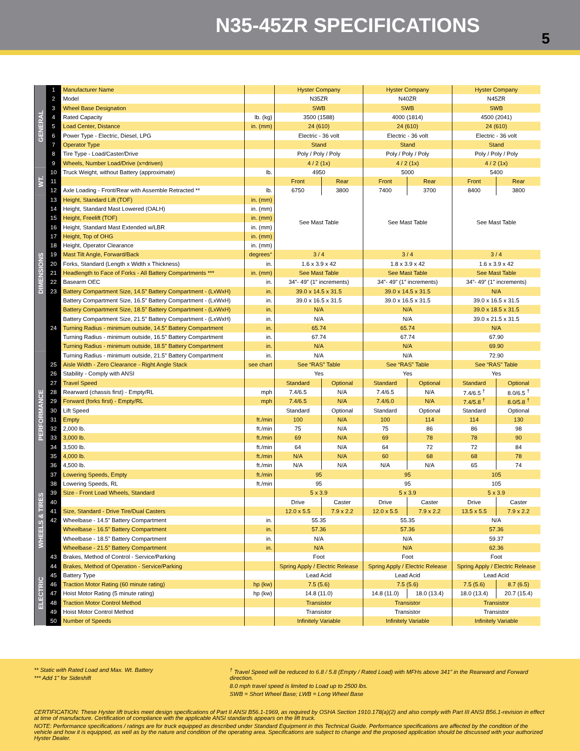N35-45ZR SPECIFICATIONS
5
| GENERAL | 1 | Manufacturer Name | | Hyster Company | | Hyster Company | | Hyster Company | |
| | 2 | Model | | N35ZR | | N40ZR | | N45ZR | |
| | 3 | Wheel Base Designation | | SWB | | SWB | | SWB | |
| | 4 | Rated Capacity | lb. (kg) | 3500 (1588) | | 4000 (1814) | | 4500 (2041) | |
| | 5 | Load Center, Distance | in. (mm) | 24 (610) | | 24 (610) | | 24 (610) | |
| | 6 | Power Type - Electric, Diesel, LPG | | Electric - 36 volt | | Electric - 36 volt | | Electric - 36 volt | |
| | 7 | Operator Type | | Stand | | Stand | | Stand | |
| | 8 | Tire Type - Load/Caster/Drive | | Poly / Poly / Poly | | Poly / Poly / Poly | | Poly / Poly / Poly | |
| | 9 | Wheels, Number Load/Drive (x=driven) | | 4 / 2 (1x) | | 4 / 2 (1x) | | 4 / 2 (1x) | |
| WT. | 10 | Truck Weight, without Battery (approximate) | lb. | 4950 | | 5000 | | 5400 | |
| | 11 | | | Front | Rear | Front | Rear | Front | Rear |
| | 12 | Axle Loading - Front/Rear with Assemble Retracted ** | lb. | 6750 | 3800 | 7400 | 3700 | 8400 | 3800 |
| DIMENSIONS | 13 | Height, Standard Lift (TOF) | in. (mm) | See Mast Table | | See Mast Table | | See Mast Table | |
| | 14 | Height, Standard Mast Lowered (OALH) | in. (mm) | | | | | | |
| | 15 | Height, Freelift (TOF) | in. (mm) | | | | | | |
| | 16 | Height, Standard Mast Extended w/LBR | in. (mm) | | | | | | |
| | 17 | Height, Top of OHG | in. (mm) | | | | | | |
| | 18 | Height, Operator Clearance | in. (mm) | | | | | | |
| | 19 | Mast Tilt Angle, Forward/Back | degrees° | 3 / 4 | | 3 / 4 | | 3 / 4 | |
| | 20 | Forks, Standard (Length x Width x Thickness) | in. | 1.6 x 3.9 x 42 | | 1.8 x 3.9 x 42 | | 1.6 x 3.9 x 42 | |
| | 21 | Headlength to Face of Forks - All Battery Compartments *** | in. (mm) | See Mast Table | | See Mast Table | | See Mast Table | |
| | 22 | Basearm OEC | in. | 34”- 49” (1” increments) | | 34”- 49” (1” increments) | | 34”- 49” (1” increments) | |
| | 23 | Battery Compartment Size, 14.5” Battery Compartment - (LxWxH) | in. | 39.0 x 14.5 x 31.5 | | 39.0 x 14.5 x 31.5 | | N/A | |
| | | Battery Compartment Size, 16.5” Battery Compartment - (LxWxH) | in. | 39.0 x 16.5 x 31.5 | | 39.0 x 16.5 x 31.5 | | 39.0 x 16.5 x 31.5 | |
| | | Battery Compartment Size, 18.5” Battery Compartment - (LxWxH) | in. | N/A | | N/A | | 39.0 x 18.5 x 31.5 | |
| | | Battery Compartment Size, 21.5” Battery Compartment - (LxWxH) | in. | N/A | | N/A | | 39.0 x 21.5 x 31.5 | |
| | 24 | Turning Radius - minimum outside, 14.5” Battery Compartment | in. | 65.74 | | 65.74 | | N/A | |
| | | Turning Radius - minimum outside, 16.5” Battery Compartment | in. | 67.74 | | 67.74 | | 67.90 | |
| | | Turning Radius - minimum outside, 18.5” Battery Compartment | in. | N/A | | N/A | | 69.90 | |
| PERFORMANCE | | Turning Radius - minimum outside, 21.5” Battery Compartment | in. | N/A | | N/A | | 72.90 | |
| | 25 | Aisle Width - Zero Clearance - Right Angle Stack | see chart | See “RAS” Table | | See “RAS” Table | | See “RAS” Table | |
| | 26 | Stability - Comply with ANSI | | Yes | | Yes | | Yes | |
| | 27 | Travel Speed | | Standard | Optional | Standard | Optional | Standard | Optional |
| | 28 | Rearward (chassis first) - Empty/RL | mph | 7.4/6.5 | N/A | 7.4/6.5 | N/A | 7.4/6.5 <sup>†</sup> | 8.0/6.5 <sup>†</sup> |
| | 29 | Forward (forks first) - Empty/RL | mph | 7.4/6.5 | N/A | 7.4/6.0 | N/A | 7.4/5.8 <sup>†</sup> | 8.0/5.8 <sup>†</sup> |
| | 30 | Lift Speed | | Standard | Optional | Standard | Optional | Standard | Optional |
| | 31 | Empty | ft./min | 100 | N/A | 100 | 114 | 114 | 130 |
| | 32 | 2,000 lb. | ft./min | 75 | N/A | 75 | 86 | 86 | 98 |
| | 33 | 3,000 lb. | ft./min | 69 | N/A | 69 | 78 | 78 | 90 |
| | 34 | 3,500 lb. | ft./min | 64 | N/A | 64 | 72 | 72 | 84 |
| | 35 | 4,000 lb. | ft./min | N/A | N/A | 60 | 68 | 68 | 78 |
| | 36 | 4,500 lb. | ft./min | N/A | N/A | N/A | N/A | 65 | 74 |
| | 37 | Lowering Speeds, Empty | ft./min | 95 | | 95 | | 105 | |
| WHEELS & TIRES | 38 | Lowering Speeds, RL | ft./min | 95 | | 95 | | 105 | |
| | 39 | Size - Front Load Wheels, Standard | | 5 x 3.9 | | 5 x 3.9 | | 5 x 3.9 | |
| | 40 | | | Drive | Caster | Drive | Caster | Drive | Caster |
| | 41 | Size, Standard - Drive Tire/Dual Casters | | 12.0 x 5.5 | 7.9 x 2.2 | 12.0 x 5.5 | 7.9 x 2.2 | 13.5 x 5.5 | 7.9 x 2.2 |
| | 42 | Wheelbase - 14.5” Battery Compartment | in. | 55.35 | | 55.35 | | N/A | |
| | | Wheelbase - 16.5” Battery Compartment | in. | 57.36 | | 57.36 | | 57.36 | |
| | | Wheelbase - 18.5” Battery Compartment | in. | N/A | | N/A | | 59.37 | |
| | | Wheelbase - 21.5” Battery Compartment | in. | N/A | | N/A | | 62.36 | |
| | 43 | Brakes, Method of Control - Service/Parking | | Foot | | Foot | | Foot | |
| ELECTRIC | 44 | Brakes, Method of Operation - Service/Parking | | Spring Apply / Electric Release | | Spring Apply / Electric Release | | Spring Apply / Electric Release | |
| | 45 | Battery Type | | Lead Acid | | Lead Acid | | Lead Acid | |
| | 46 | Traction Motor Rating (60 minute rating) | hp (kw) | 7.5 (5.6) | | 7.5 (5.6) | | 7.5 (5.6) | 8.7 (6.5) |
| | 47 | Hoist Motor Rating (5 minute rating) | hp (kw) | 14.8 (11.0) | | 14.8 (11.0) | 18.0 (13.4) | 18.0 (13.4) | 20.7 (15.4) |
| | 48 | Traction Motor Control Method | | Transistor | | Transistor | | Transistor | |
| | 49 | Hoist Motor Control Method | | Transistor | | Transistor | | Transistor | |
| | 50 | Number of Speeds | | Infinitely Variable | | Infinitely Variable | | Infinitely Variable | |
** Static with Rated Load and Max. Wt. Battery
*** Add 1” for Sideshift
<sup>†</sup> Travel Speed will be reduced to 6.8 / 5.8 (Empty / Rated Load) with MFHs above 341” in the Rearward and Forward direction.
8.0 mph travel speed is limited to Load up to 2500 lbs.
SWB = Short Wheel Base; LWB = Long Wheel Base
CERTIFICATION: These Hyster lift trucks meet design specifications of Part II ANSI B56.1-1969, as required by OSHA Section 1910.178(a)(2) and also comply with Part III ANSI B56.1-revision in effect at time of manufacture. Certification of compliance with the applicable ANSI standards appears on the lift truck.
NOTE: Performance specifications / ratings are for truck equipped as described under Standard Equipment in this Technical Guide. Performance specifications are affected by the condition of the vehicle and how it is equipped, as well as by the nature and condition of the operating area. Specifications are subject to change and the proposed application should be discussed with your authorized Hyster Dealer.